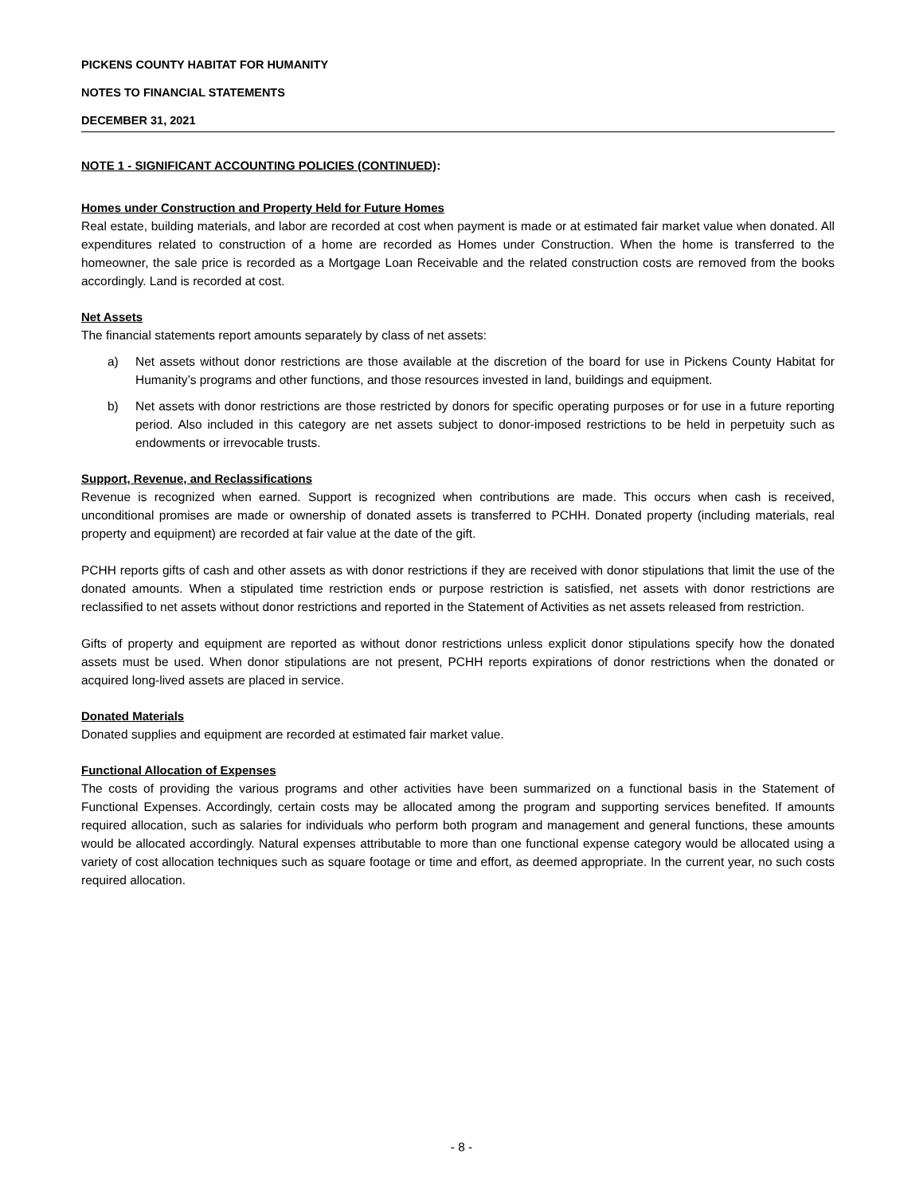PICKENS COUNTY HABITAT FOR HUMANITY
NOTES TO FINANCIAL STATEMENTS
DECEMBER 31, 2021
NOTE 1 - SIGNIFICANT ACCOUNTING POLICIES (CONTINUED)
:
Homes under Construction and Property Held for Future Homes
Real estate, building materials, and labor are recorded at cost when payment is made or at estimated fair market value when donated. All expenditures related to construction of a home are recorded as Homes under Construction. When the home is transferred to the homeowner, the sale price is recorded as a Mortgage Loan Receivable and the related construction costs are removed from the books accordingly. Land is recorded at cost.
Net Assets
The financial statements report amounts separately by class of net assets:
a) Net assets without donor restrictions are those available at the discretion of the board for use in Pickens County Habitat for Humanity’s programs and other functions, and those resources invested in land, buildings and equipment.
b) Net assets with donor restrictions are those restricted by donors for specific operating purposes or for use in a future reporting period. Also included in this category are net assets subject to donor-imposed restrictions to be held in perpetuity such as endowments or irrevocable trusts.
Support, Revenue, and Reclassifications
Revenue is recognized when earned. Support is recognized when contributions are made. This occurs when cash is received, unconditional promises are made or ownership of donated assets is transferred to PCHH. Donated property (including materials, real property and equipment) are recorded at fair value at the date of the gift.
PCHH reports gifts of cash and other assets as with donor restrictions if they are received with donor stipulations that limit the use of the donated amounts. When a stipulated time restriction ends or purpose restriction is satisfied, net assets with donor restrictions are reclassified to net assets without donor restrictions and reported in the Statement of Activities as net assets released from restriction.
Gifts of property and equipment are reported as without donor restrictions unless explicit donor stipulations specify how the donated assets must be used. When donor stipulations are not present, PCHH reports expirations of donor restrictions when the donated or acquired long-lived assets are placed in service.
Donated Materials
Donated supplies and equipment are recorded at estimated fair market value.
Functional Allocation of Expenses
The costs of providing the various programs and other activities have been summarized on a functional basis in the Statement of Functional Expenses. Accordingly, certain costs may be allocated among the program and supporting services benefited. If amounts required allocation, such as salaries for individuals who perform both program and management and general functions, these amounts would be allocated accordingly. Natural expenses attributable to more than one functional expense category would be allocated using a variety of cost allocation techniques such as square footage or time and effort, as deemed appropriate. In the current year, no such costs required allocation.
- 8 -